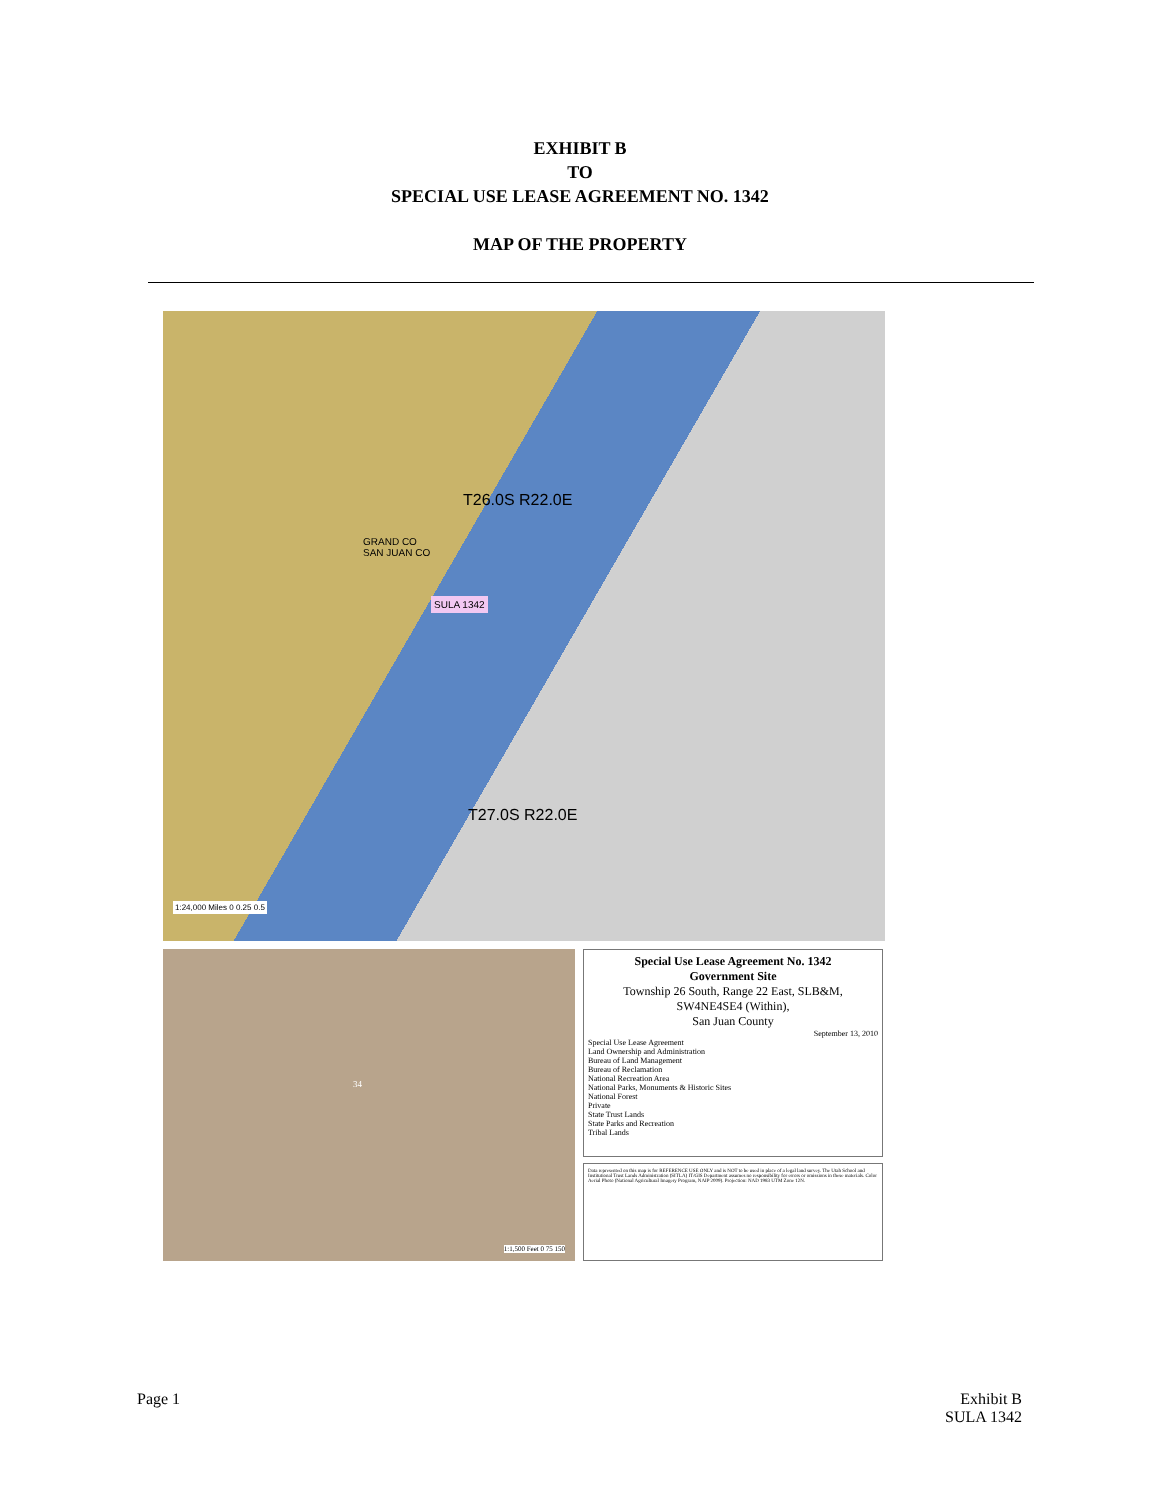EXHIBIT B
TO
SPECIAL USE LEASE AGREEMENT NO. 1342
MAP OF THE PROPERTY
T26.0S R22.0E
GRAND CO
SAN JUAN CO
SULA 1342
T27.0S R22.0E
1:24,000 Miles 0 0.25 0.5
34
1:1,500 Feet 0 75 150
Special Use Lease Agreement No. 1342
Government Site
Township 26 South, Range 22 East, SLB&M,
SW4NE4SE4 (Within),
San Juan County
September 13, 2010
Special Use Lease Agreement
Land Ownership and Administration
Bureau of Land Management
Bureau of Reclamation
National Recreation Area
National Parks, Monuments & Historic Sites
National Forest
Private
State Trust Lands
State Parks and Recreation
Tribal Lands
Data represented on this map is for REFERENCE USE ONLY and is NOT to be used in place of a legal land survey. The Utah School and Institutional Trust Lands Administration (SITLA) IT/GIS Department assumes no responsibility for errors or omissions in these materials. Color Aerial Photo (National Agricultural Imagery Program, NAIP 2009). Projection: NAD 1983 UTM Zone 12N.
Page 1 Exhibit B
SULA 1342